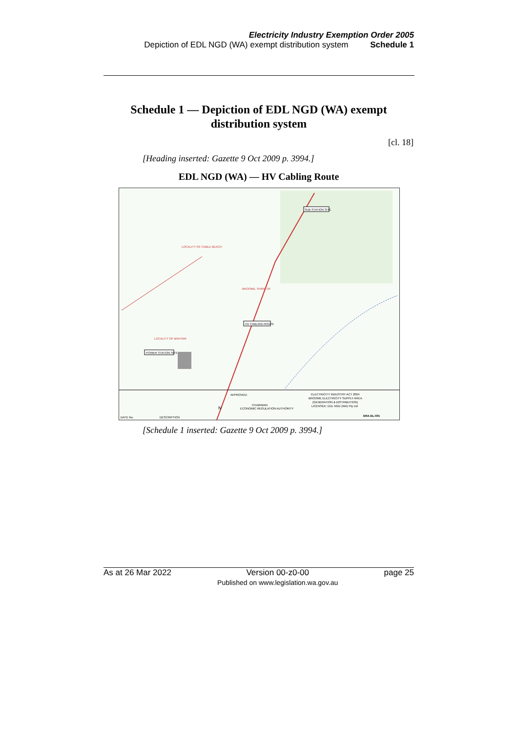Electricity Industry Exemption Order 2005
Depiction of EDL NGD (WA) exempt distribution system Schedule 1
Schedule 1 — Depiction of EDL NGD (WA) exempt distribution system
[cl. 18]
[Heading inserted: Gazette 9 Oct 2009 p. 3994.]
EDL NGD (WA) — HV Cabling Route
POWER STATION SITE
HV CABLING ROUTE
SUB STATION SITE
LOCALITY OF CABLE BEACH
LOCALITY OF MINYIRR
BROOME, SHIRE OF
ELECTRICITY INDUSTRY ACT 2004
BROOME ELECTRICITY SUPPLY AREA
(GENERATION & DISTRIBUTION)
LICENSEE: EDL NGD (WA) Pty Ltd
CHAIRMAN
ECONOMIC REGULATION AUTHORITY
APPROVED:
ERA-EL-001
DATE No.
DESCRIPTION
N
[Schedule 1 inserted: Gazette 9 Oct 2009 p. 3994.]
As at 26 Mar 2022 Version 00-z0-00
Published on www.legislation.wa.gov.au page 25